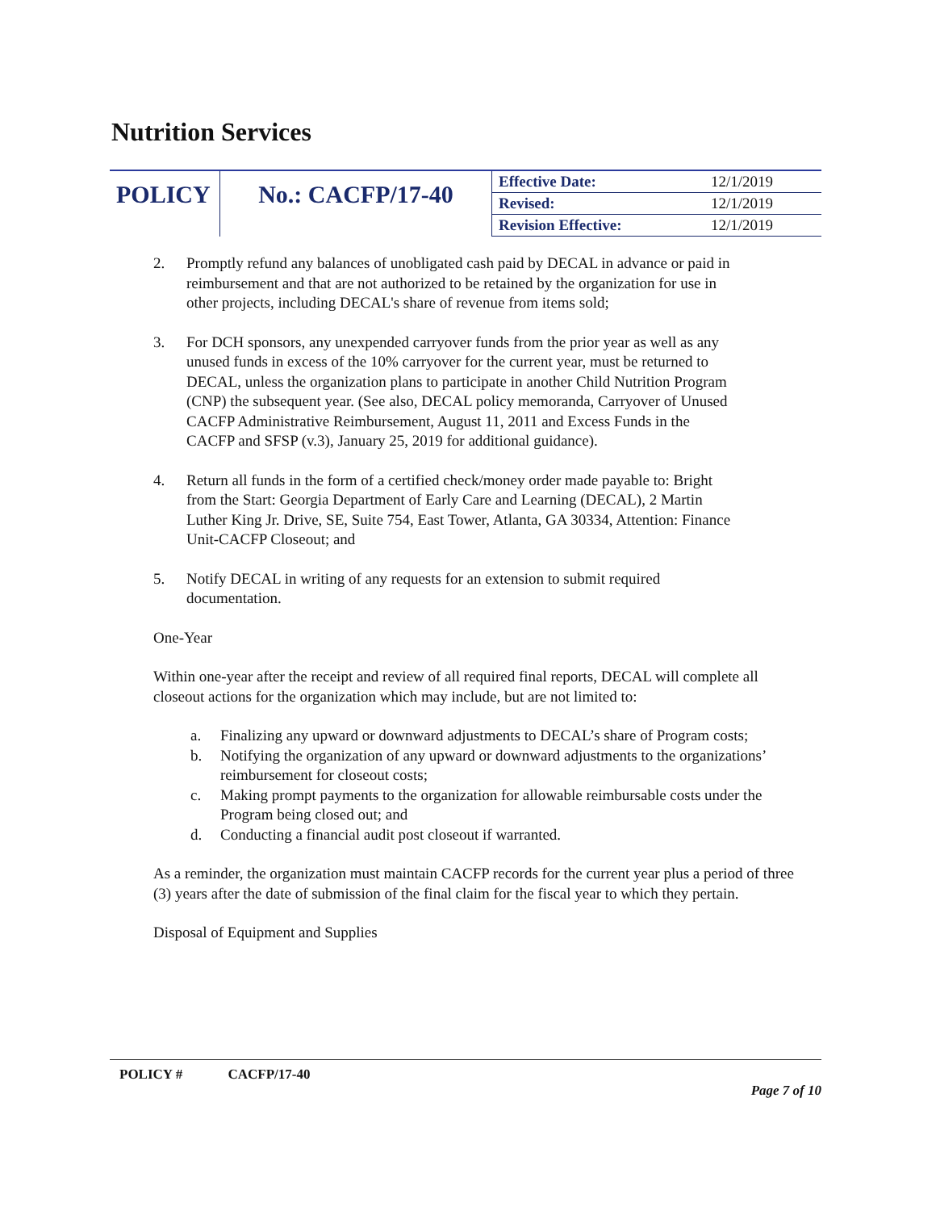Nutrition Services
| POLICY | No.: CACFP/17-40 | Effective Date: | 12/1/2019 |
| | | Revised: | 12/1/2019 |
| | | Revision Effective: | 12/1/2019 |
2. Promptly refund any balances of unobligated cash paid by DECAL in advance or paid in reimbursement and that are not authorized to be retained by the organization for use in other projects, including DECAL's share of revenue from items sold;
3. For DCH sponsors, any unexpended carryover funds from the prior year as well as any unused funds in excess of the 10% carryover for the current year, must be returned to DECAL, unless the organization plans to participate in another Child Nutrition Program (CNP) the subsequent year. (See also, DECAL policy memoranda, Carryover of Unused CACFP Administrative Reimbursement, August 11, 2011 and Excess Funds in the CACFP and SFSP (v.3), January 25, 2019 for additional guidance).
4. Return all funds in the form of a certified check/money order made payable to: Bright from the Start: Georgia Department of Early Care and Learning (DECAL), 2 Martin Luther King Jr. Drive, SE, Suite 754, East Tower, Atlanta, GA 30334, Attention: Finance Unit-CACFP Closeout; and
5. Notify DECAL in writing of any requests for an extension to submit required documentation.
One-Year
Within one-year after the receipt and review of all required final reports, DECAL will complete all closeout actions for the organization which may include, but are not limited to:
a. Finalizing any upward or downward adjustments to DECAL’s share of Program costs;
b. Notifying the organization of any upward or downward adjustments to the organizations’ reimbursement for closeout costs;
c. Making prompt payments to the organization for allowable reimbursable costs under the Program being closed out; and
d. Conducting a financial audit post closeout if warranted.
As a reminder, the organization must maintain CACFP records for the current year plus a period of three (3) years after the date of submission of the final claim for the fiscal year to which they pertain.
Disposal of Equipment and Supplies
POLICY # CACFP/17-40
Page 7 of 10